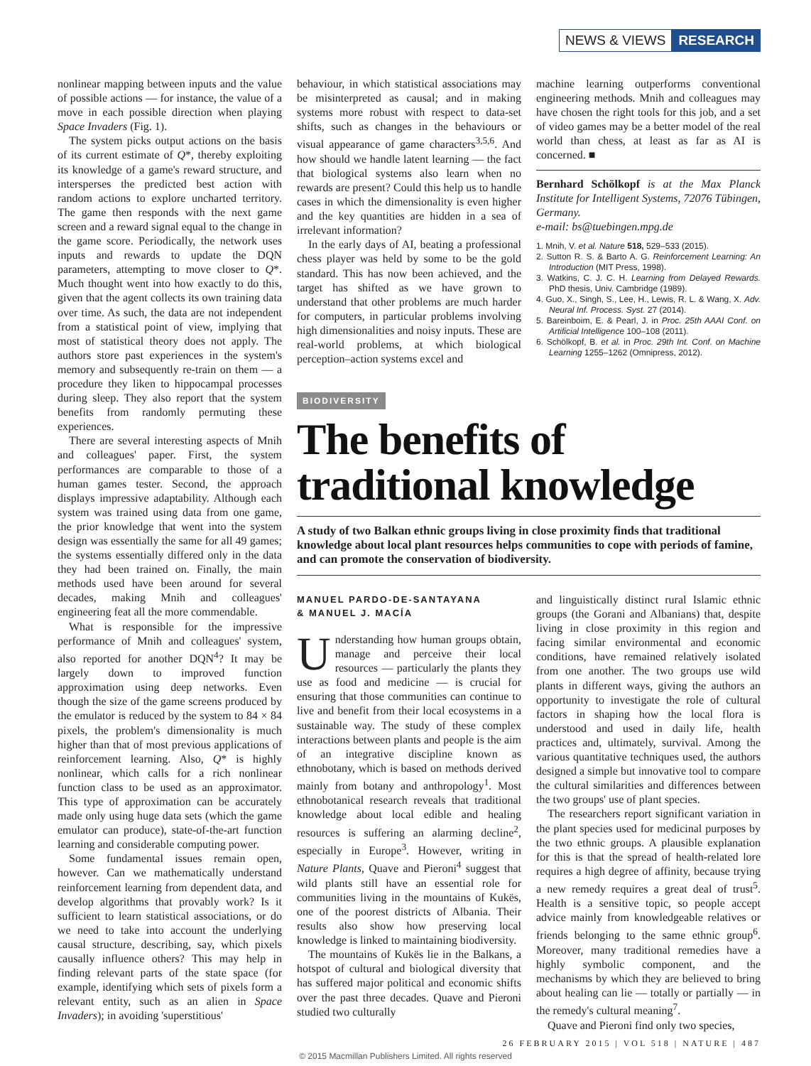NEWS & VIEWS RESEARCH
nonlinear mapping between inputs and the value of possible actions — for instance, the value of a move in each possible direction when playing Space Invaders (Fig. 1).
The system picks output actions on the basis of its current estimate of Q*, thereby exploiting its knowledge of a game's reward structure, and intersperses the predicted best action with random actions to explore uncharted territory. The game then responds with the next game screen and a reward signal equal to the change in the game score. Periodically, the network uses inputs and rewards to update the DQN parameters, attempting to move closer to Q*. Much thought went into how exactly to do this, given that the agent collects its own training data over time. As such, the data are not independent from a statistical point of view, implying that most of statistical theory does not apply. The authors store past experiences in the system's memory and subsequently re-train on them — a procedure they liken to hippocampal processes during sleep. They also report that the system benefits from randomly permuting these experiences.
There are several interesting aspects of Mnih and colleagues' paper. First, the system performances are comparable to those of a human games tester. Second, the approach displays impressive adaptability. Although each system was trained using data from one game, the prior knowledge that went into the system design was essentially the same for all 49 games; the systems essentially differed only in the data they had been trained on. Finally, the main methods used have been around for several decades, making Mnih and colleagues' engineering feat all the more commendable.
What is responsible for the impressive performance of Mnih and colleagues' system, also reported for another DQN<sup>4</sup>? It may be largely down to improved function approximation using deep networks. Even though the size of the game screens produced by the emulator is reduced by the system to 84 × 84 pixels, the problem's dimensionality is much higher than that of most previous applications of reinforcement learning. Also, Q* is highly nonlinear, which calls for a rich nonlinear function class to be used as an approximator. This type of approximation can be accurately made only using huge data sets (which the game emulator can produce), state-of-the-art function learning and considerable computing power.
Some fundamental issues remain open, however. Can we mathematically understand reinforcement learning from dependent data, and develop algorithms that provably work? Is it sufficient to learn statistical associations, or do we need to take into account the underlying causal structure, describing, say, which pixels causally influence others? This may help in finding relevant parts of the state space (for example, identifying which sets of pixels form a relevant entity, such as an alien in Space Invaders); in avoiding 'superstitious'
behaviour, in which statistical associations may be misinterpreted as causal; and in making systems more robust with respect to data-set shifts, such as changes in the behaviours or visual appearance of game characters<sup>3,5,6</sup>. And how should we handle latent learning — the fact that biological systems also learn when no rewards are present? Could this help us to handle cases in which the dimensionality is even higher and the key quantities are hidden in a sea of irrelevant information?
In the early days of AI, beating a professional chess player was held by some to be the gold standard. This has now been achieved, and the target has shifted as we have grown to understand that other problems are much harder for computers, in particular problems involving high dimensionalities and noisy inputs. These are real-world problems, at which biological perception–action systems excel and
machine learning outperforms conventional engineering methods. Mnih and colleagues may have chosen the right tools for this job, and a set of video games may be a better model of the real world than chess, at least as far as AI is concerned. ■
Bernhard Schölkopf is at the Max Planck Institute for Intelligent Systems, 72076 Tübingen, Germany.
e-mail: bs@tuebingen.mpg.de
1. Mnih, V. et al. Nature 518, 529–533 (2015).
2. Sutton R. S. & Barto A. G. Reinforcement Learning: An Introduction (MIT Press, 1998).
3. Watkins, C. J. C. H. Learning from Delayed Rewards. PhD thesis, Univ. Cambridge (1989).
4. Guo, X., Singh, S., Lee, H., Lewis, R. L. & Wang, X. Adv. Neural Inf. Process. Syst. 27 (2014).
5. Bareinboim, E. & Pearl, J. in Proc. 25th AAAI Conf. on Artificial Intelligence 100–108 (2011).
6. Schölkopf, B. et al. in Proc. 29th Int. Conf. on Machine Learning 1255–1262 (Omnipress, 2012).
BIODIVERSITY
The benefits of traditional knowledge
A study of two Balkan ethnic groups living in close proximity finds that traditional knowledge about local plant resources helps communities to cope with periods of famine, and can promote the conservation of biodiversity.
MANUEL PARDO-DE-SANTAYANA
& MANUEL J. MACÍA
Understanding how human groups obtain, manage and perceive their local resources — particularly the plants they use as food and medicine — is crucial for ensuring that those communities can continue to live and benefit from their local ecosystems in a sustainable way. The study of these complex interactions between plants and people is the aim of an integrative discipline known as ethnobotany, which is based on methods derived mainly from botany and anthropology<sup>1</sup>. Most ethnobotanical research reveals that traditional knowledge about local edible and healing resources is suffering an alarming decline<sup>2</sup>, especially in Europe<sup>3</sup>. However, writing in Nature Plants, Quave and Pieroni<sup>4</sup> suggest that wild plants still have an essential role for communities living in the mountains of Kukës, one of the poorest districts of Albania. Their results also show how preserving local knowledge is linked to maintaining biodiversity.
The mountains of Kukës lie in the Balkans, a hotspot of cultural and biological diversity that has suffered major political and economic shifts over the past three decades. Quave and Pieroni studied two culturally
and linguistically distinct rural Islamic ethnic groups (the Gorani and Albanians) that, despite living in close proximity in this region and facing similar environmental and economic conditions, have remained relatively isolated from one another. The two groups use wild plants in different ways, giving the authors an opportunity to investigate the role of cultural factors in shaping how the local flora is understood and used in daily life, health practices and, ultimately, survival. Among the various quantitative techniques used, the authors designed a simple but innovative tool to compare the cultural similarities and differences between the two groups' use of plant species.
The researchers report significant variation in the plant species used for medicinal purposes by the two ethnic groups. A plausible explanation for this is that the spread of health-related lore requires a high degree of affinity, because trying a new remedy requires a great deal of trust<sup>5</sup>. Health is a sensitive topic, so people accept advice mainly from knowledgeable relatives or friends belonging to the same ethnic group<sup>6</sup>. Moreover, many traditional remedies have a highly symbolic component, and the mechanisms by which they are believed to bring about healing can lie — totally or partially — in the remedy's cultural meaning<sup>7</sup>.
Quave and Pieroni find only two species,
26 FEBRUARY 2015 | VOL 518 | NATURE | 487
© 2015 Macmillan Publishers Limited. All rights reserved